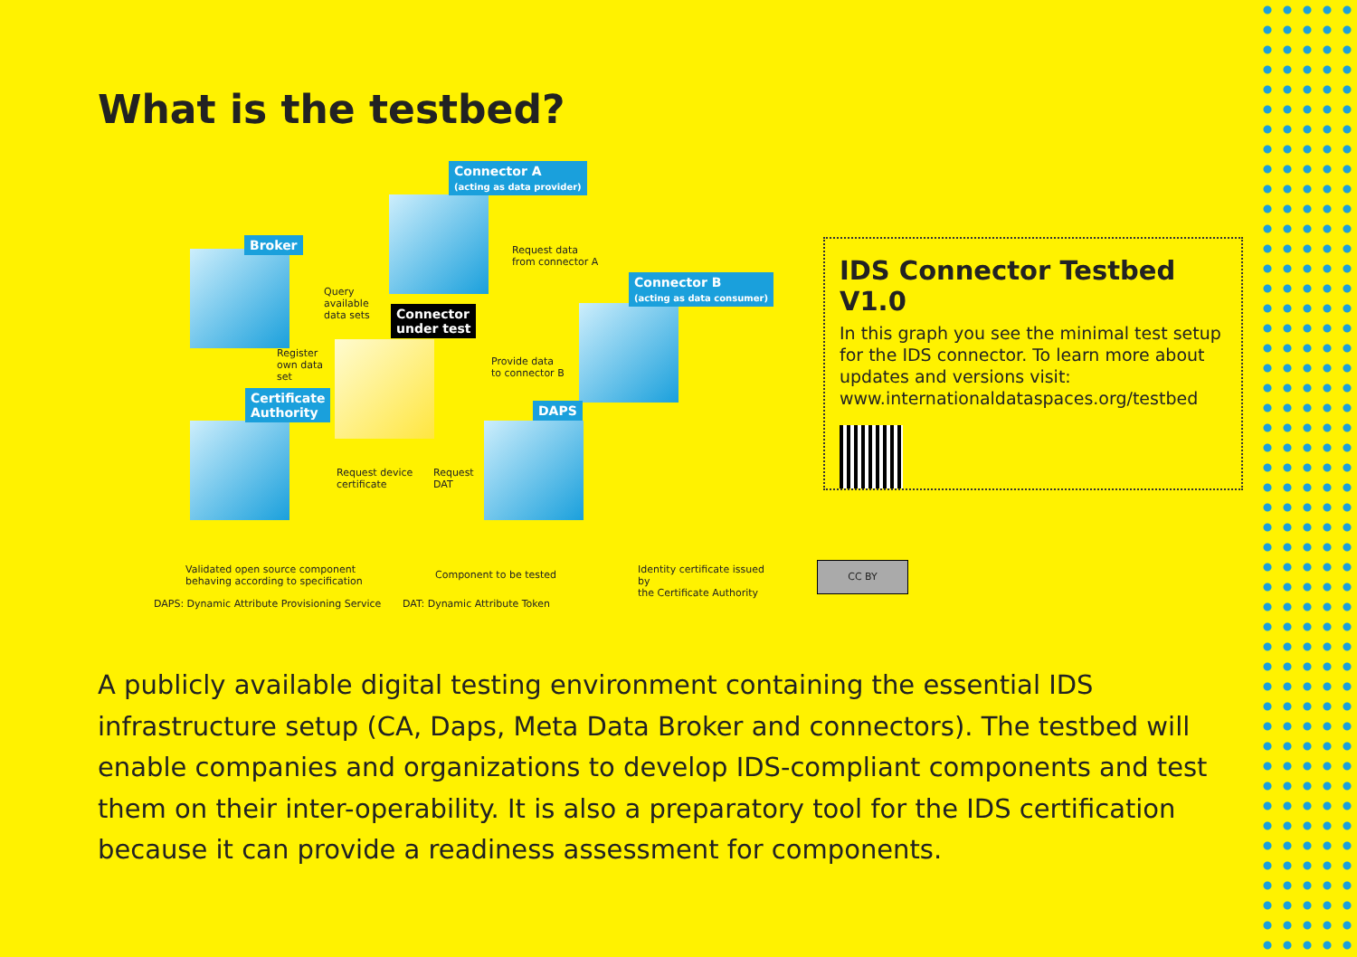What is the testbed?
Connector A
(acting as data provider)
Broker
Request data
from connector A
Connector B
(acting as data consumer)
Query
available
data sets
Connector
under test
Register
own data
set
Provide data
to connector B
Certificate
Authority
DAPS
Request device
certificate
Request
DAT
Validated open source component
behaving according to specification
Component to be tested
Identity certificate issued by
the Certificate Authority
DAPS: Dynamic Attribute Provisioning Service
DAT: Dynamic Attribute Token
IDS Connector Testbed V1.0
In this graph you see the minimal test setup for the IDS connector. To learn more about updates and versions visit: www.internationaldataspaces.org/testbed
CC BY
A publicly available digital testing environment containing the essential IDS infrastructure setup (CA, Daps, Meta Data Broker and connectors). The testbed will enable companies and organizations to develop IDS-compliant components and test them on their inter-operability. It is also a preparatory tool for the IDS certification because it can provide a readiness assessment for components.